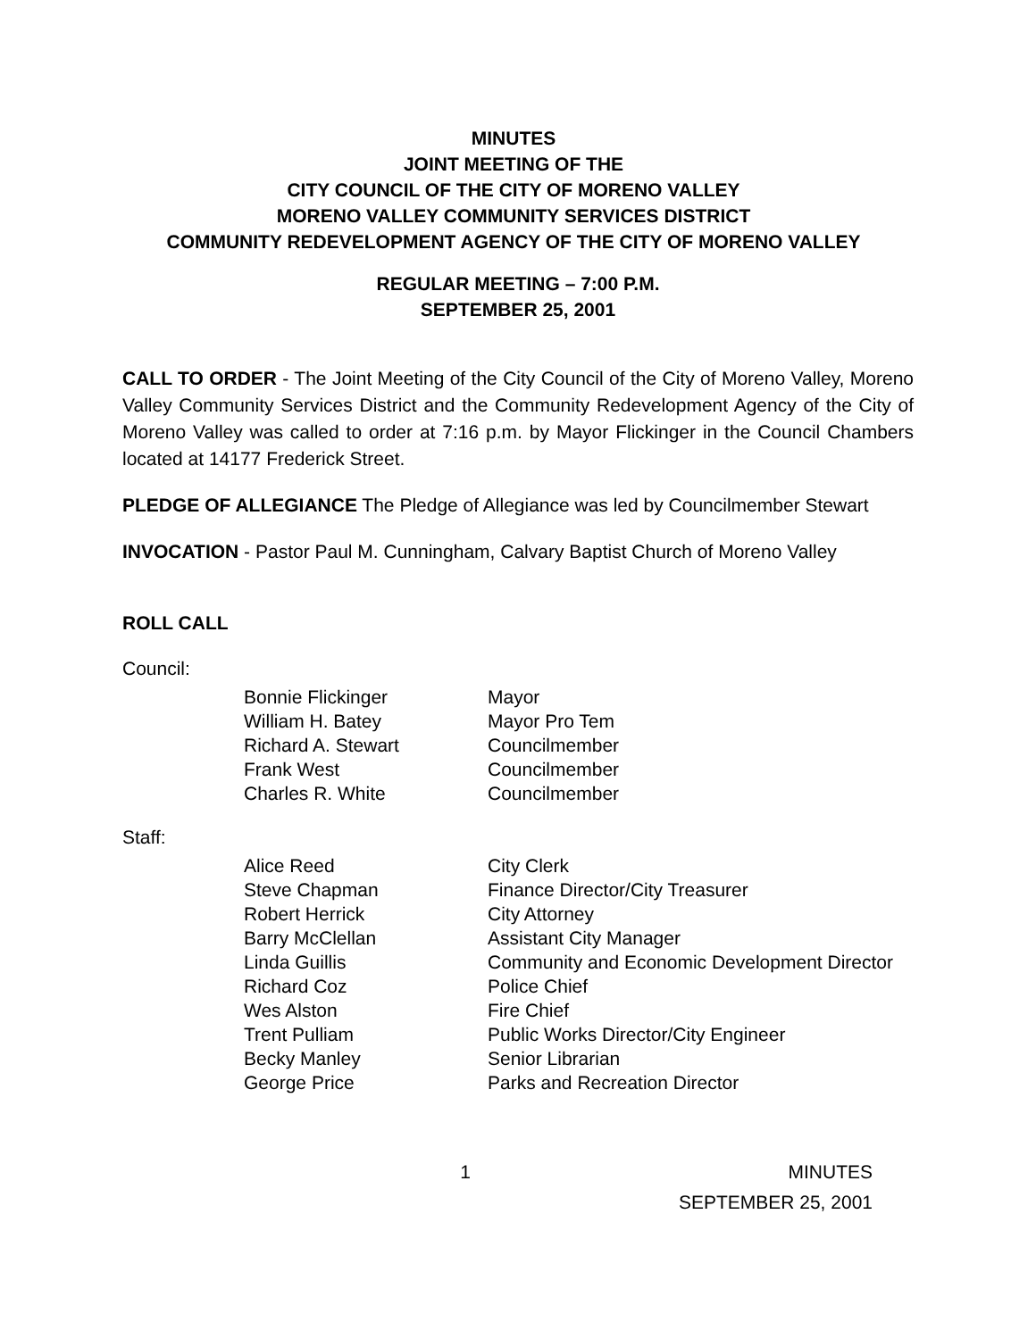MINUTES
JOINT MEETING OF THE
CITY COUNCIL OF THE CITY OF MORENO VALLEY
MORENO VALLEY COMMUNITY SERVICES DISTRICT
COMMUNITY REDEVELOPMENT AGENCY OF THE CITY OF MORENO VALLEY
REGULAR MEETING – 7:00 P.M.
SEPTEMBER 25, 2001
CALL TO ORDER - The Joint Meeting of the City Council of the City of Moreno Valley, Moreno Valley Community Services District and the Community Redevelopment Agency of the City of Moreno Valley was called to order at 7:16 p.m. by Mayor Flickinger in the Council Chambers located at 14177 Frederick Street.
PLEDGE OF ALLEGIANCE The Pledge of Allegiance was led by Councilmember Stewart
INVOCATION - Pastor Paul M. Cunningham, Calvary Baptist Church of Moreno Valley
ROLL CALL
Council:
| Bonnie Flickinger | Mayor |
| William H. Batey | Mayor Pro Tem |
| Richard A. Stewart | Councilmember |
| Frank West | Councilmember |
| Charles R. White | Councilmember |
Staff:
| Alice Reed | City Clerk |
| Steve Chapman | Finance Director/City Treasurer |
| Robert Herrick | City Attorney |
| Barry McClellan | Assistant City Manager |
| Linda Guillis | Community and Economic Development Director |
| Richard Coz | Police Chief |
| Wes Alston | Fire Chief |
| Trent Pulliam | Public Works Director/City Engineer |
| Becky Manley | Senior Librarian |
| George Price | Parks and Recreation Director |
1 MINUTES
SEPTEMBER 25, 2001